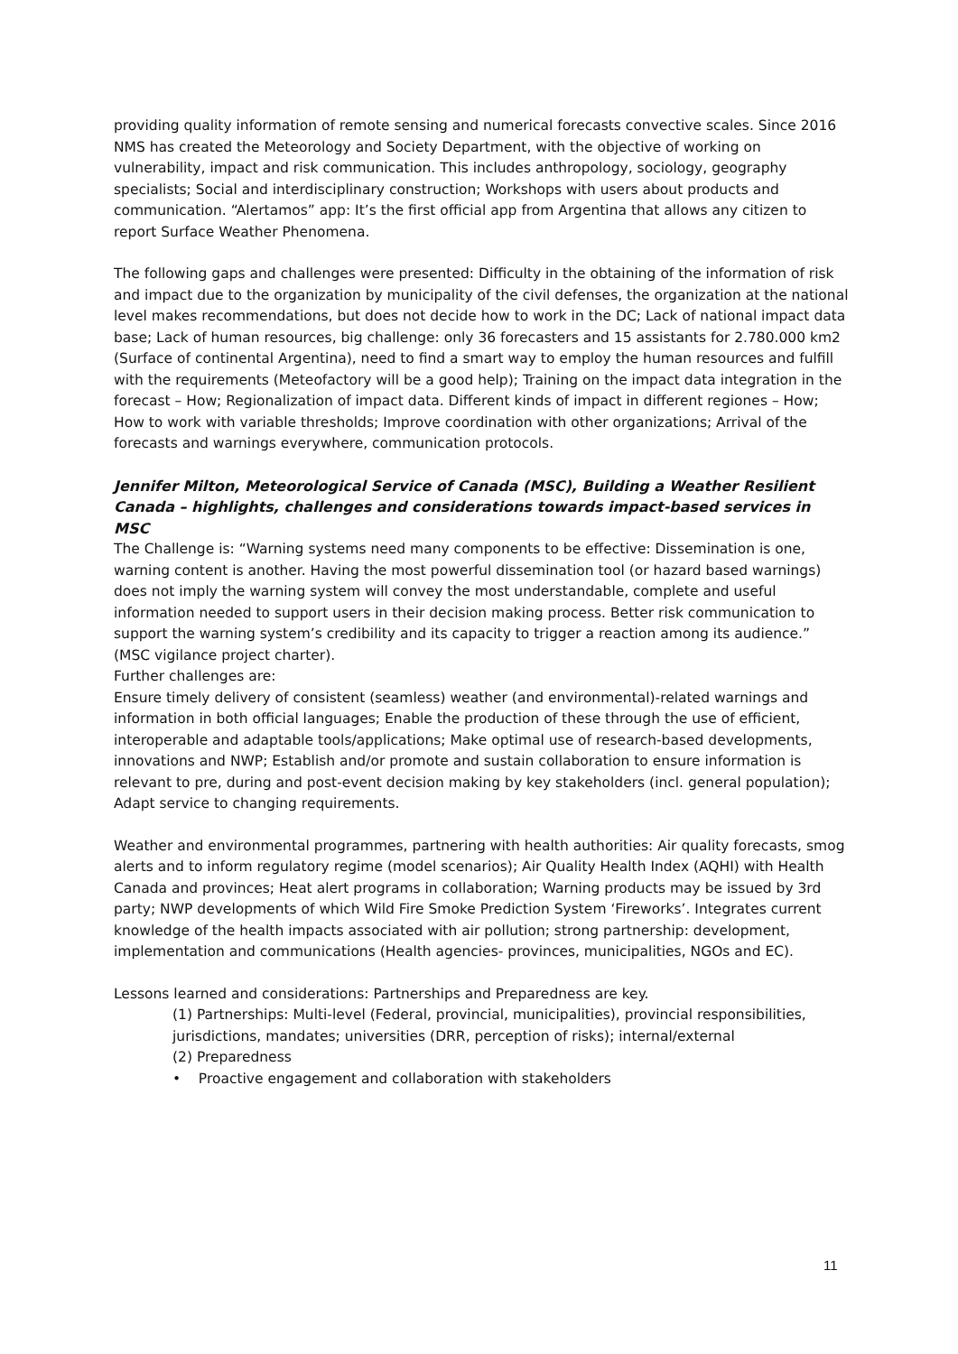providing quality information of remote sensing and numerical forecasts convective scales. Since 2016 NMS has created the Meteorology and Society Department, with the objective of working on vulnerability, impact and risk communication. This includes anthropology, sociology, geography specialists; Social and interdisciplinary construction; Workshops with users about products and communication. “Alertamos” app: It’s the first official app from Argentina that allows any citizen to report Surface Weather Phenomena.
The following gaps and challenges were presented: Difficulty in the obtaining of the information of risk and impact due to the organization by municipality of the civil defenses, the organization at the national level makes recommendations, but does not decide how to work in the DC; Lack of national impact data base; Lack of human resources, big challenge: only 36 forecasters and 15 assistants for 2.780.000 km2 (Surface of continental Argentina), need to find a smart way to employ the human resources and fulfill with the requirements (Meteofactory will be a good help); Training on the impact data integration in the forecast – How; Regionalization of impact data. Different kinds of impact in different regiones – How; How to work with variable thresholds; Improve coordination with other organizations; Arrival of the forecasts and warnings everywhere, communication protocols.
Jennifer Milton, Meteorological Service of Canada (MSC), Building a Weather Resilient Canada – highlights, challenges and considerations towards impact-based services in MSC
The Challenge is: “Warning systems need many components to be effective: Dissemination is one, warning content is another. Having the most powerful dissemination tool (or hazard based warnings) does not imply the warning system will convey the most understandable, complete and useful information needed to support users in their decision making process. Better risk communication to support the warning system’s credibility and its capacity to trigger a reaction among its audience.” (MSC vigilance project charter).
Further challenges are:
Ensure timely delivery of consistent (seamless) weather (and environmental)-related warnings and information in both official languages; Enable the production of these through the use of efficient, interoperable and adaptable tools/applications; Make optimal use of research-based developments, innovations and NWP; Establish and/or promote and sustain collaboration to ensure information is relevant to pre, during and post-event decision making by key stakeholders (incl. general population); Adapt service to changing requirements.
Weather and environmental programmes, partnering with health authorities: Air quality forecasts, smog alerts and to inform regulatory regime (model scenarios); Air Quality Health Index (AQHI) with Health Canada and provinces; Heat alert programs in collaboration; Warning products may be issued by 3rd party; NWP developments of which Wild Fire Smoke Prediction System ‘Fireworks’. Integrates current knowledge of the health impacts associated with air pollution; strong partnership: development, implementation and communications (Health agencies- provinces, municipalities, NGOs and EC).
Lessons learned and considerations: Partnerships and Preparedness are key.
(1) Partnerships: Multi-level (Federal, provincial, municipalities), provincial responsibilities, jurisdictions, mandates; universities (DRR, perception of risks); internal/external
(2) Preparedness
• Proactive engagement and collaboration with stakeholders
11